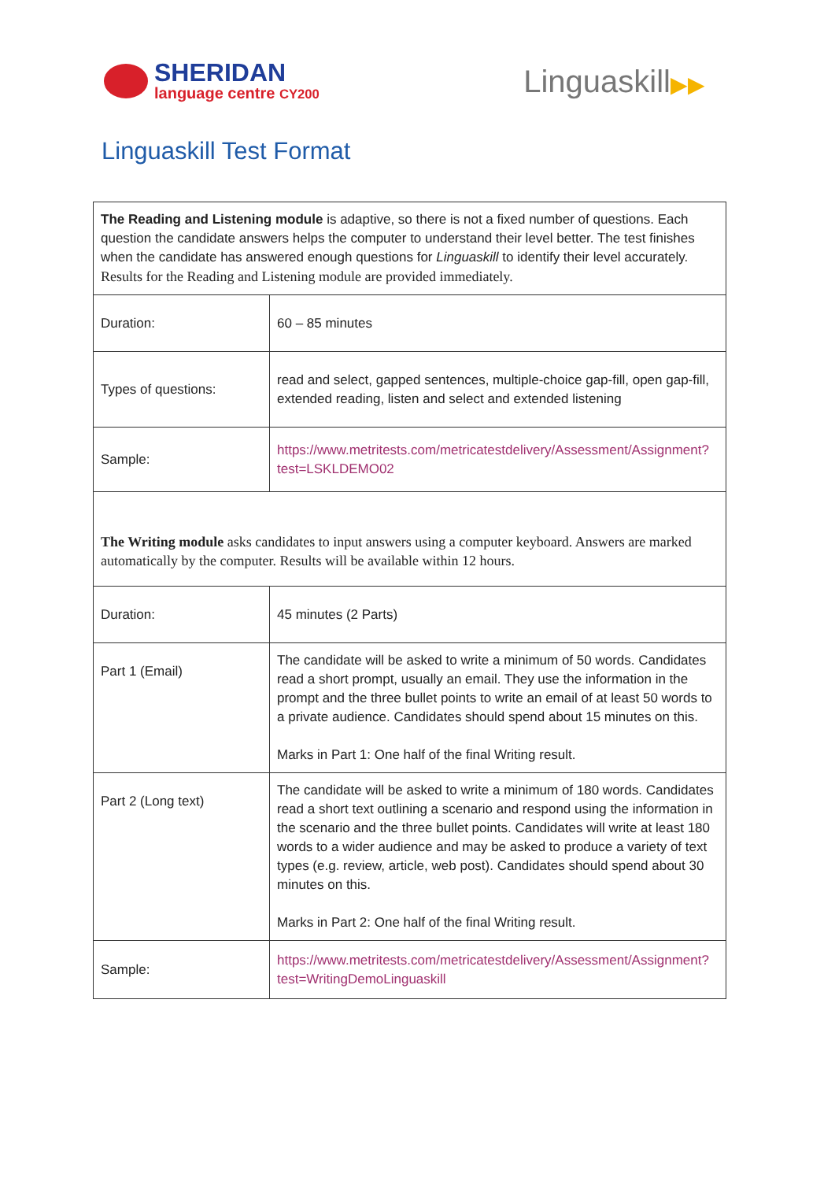SHERIDAN
language centre CY200
Linguaskill▶▶
Linguaskill Test Format
| The Reading and Listening module is adaptive, so there is not a fixed number of questions. Each question the candidate answers helps the computer to understand their level better. The test finishes when the candidate has answered enough questions for Linguaskill to identify their level accurately. Results for the Reading and Listening module are provided immediately. | |
| Duration: | 60 – 85 minutes |
| Types of questions: | read and select, gapped sentences, multiple-choice gap-fill, open gap-fill, extended reading, listen and select and extended listening |
| Sample: | https://www.metritests.com/metricatestdelivery/Assessment/Assignment?test=LSKLDEMO02 |
| The Writing module asks candidates to input answers using a computer keyboard. Answers are marked automatically by the computer. Results will be available within 12 hours. | |
| Duration: | 45 minutes (2 Parts) |
| Part 1 (Email) | The candidate will be asked to write a minimum of 50 words. Candidates read a short prompt, usually an email. They use the information in the prompt and the three bullet points to write an email of at least 50 words to a private audience. Candidates should spend about 15 minutes on this. Marks in Part 1: One half of the final Writing result. |
| Part 2 (Long text) | The candidate will be asked to write a minimum of 180 words. Candidates read a short text outlining a scenario and respond using the information in the scenario and the three bullet points. Candidates will write at least 180 words to a wider audience and may be asked to produce a variety of text types (e.g. review, article, web post). Candidates should spend about 30 minutes on this. Marks in Part 2: One half of the final Writing result. |
| Sample: | https://www.metritests.com/metricatestdelivery/Assessment/Assignment?test=WritingDemoLinguaskill |